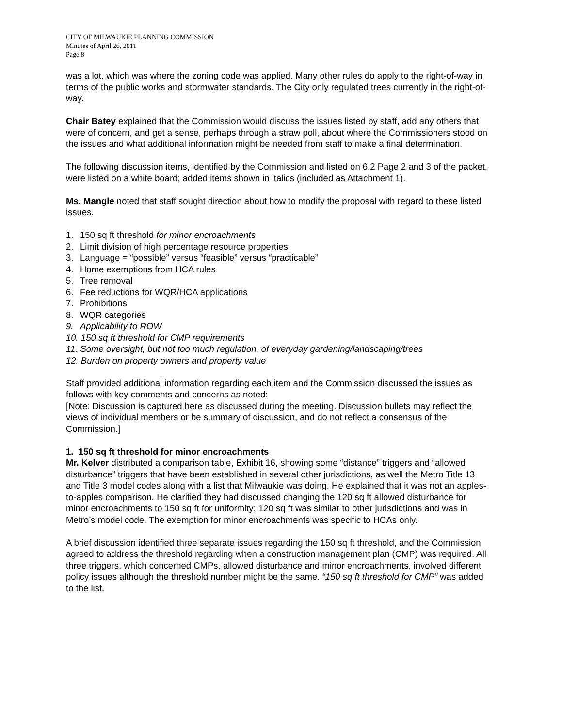CITY OF MILWAUKIE PLANNING COMMISSION
Minutes of April 26, 2011
Page 8
was a lot, which was where the zoning code was applied. Many other rules do apply to the right-of-way in terms of the public works and stormwater standards. The City only regulated trees currently in the right-of-way.
Chair Batey explained that the Commission would discuss the issues listed by staff, add any others that were of concern, and get a sense, perhaps through a straw poll, about where the Commissioners stood on the issues and what additional information might be needed from staff to make a final determination.
The following discussion items, identified by the Commission and listed on 6.2 Page 2 and 3 of the packet, were listed on a white board; added items shown in italics (included as Attachment 1).
Ms. Mangle noted that staff sought direction about how to modify the proposal with regard to these listed issues.
1. 150 sq ft threshold for minor encroachments
2. Limit division of high percentage resource properties
3. Language = “possible” versus “feasible” versus “practicable”
4. Home exemptions from HCA rules
5. Tree removal
6. Fee reductions for WQR/HCA applications
7. Prohibitions
8. WQR categories
9. Applicability to ROW
10. 150 sq ft threshold for CMP requirements
11. Some oversight, but not too much regulation, of everyday gardening/landscaping/trees
12. Burden on property owners and property value
Staff provided additional information regarding each item and the Commission discussed the issues as follows with key comments and concerns as noted:
[Note: Discussion is captured here as discussed during the meeting. Discussion bullets may reflect the views of individual members or be summary of discussion, and do not reflect a consensus of the Commission.]
1. 150 sq ft threshold for minor encroachments
Mr. Kelver distributed a comparison table, Exhibit 16, showing some “distance” triggers and “allowed disturbance” triggers that have been established in several other jurisdictions, as well the Metro Title 13 and Title 3 model codes along with a list that Milwaukie was doing. He explained that it was not an apples-to-apples comparison. He clarified they had discussed changing the 120 sq ft allowed disturbance for minor encroachments to 150 sq ft for uniformity; 120 sq ft was similar to other jurisdictions and was in Metro’s model code. The exemption for minor encroachments was specific to HCAs only.
A brief discussion identified three separate issues regarding the 150 sq ft threshold, and the Commission agreed to address the threshold regarding when a construction management plan (CMP) was required. All three triggers, which concerned CMPs, allowed disturbance and minor encroachments, involved different policy issues although the threshold number might be the same. “150 sq ft threshold for CMP” was added to the list.